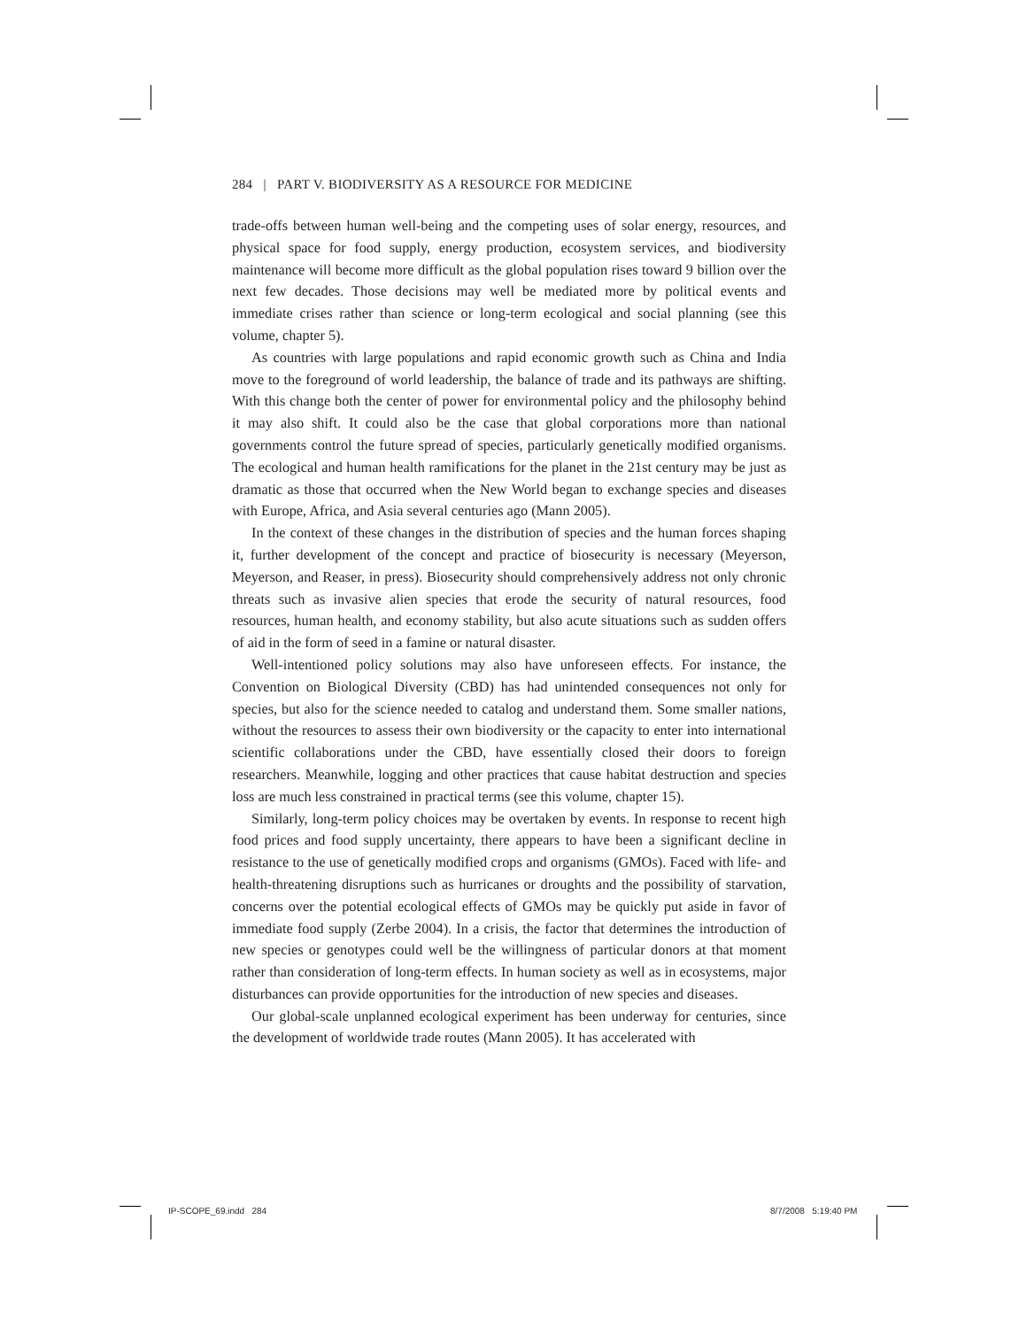284 | PART V. BIODIVERSITY AS A RESOURCE FOR MEDICINE
trade-offs between human well-being and the competing uses of solar energy, resources, and physical space for food supply, energy production, ecosystem services, and biodiversity maintenance will become more difficult as the global population rises toward 9 billion over the next few decades. Those decisions may well be mediated more by political events and immediate crises rather than science or long-term ecological and social planning (see this volume, chapter 5).
As countries with large populations and rapid economic growth such as China and India move to the foreground of world leadership, the balance of trade and its pathways are shifting. With this change both the center of power for environmental policy and the philosophy behind it may also shift. It could also be the case that global corporations more than national governments control the future spread of species, particularly genetically modified organisms. The ecological and human health ramifications for the planet in the 21st century may be just as dramatic as those that occurred when the New World began to exchange species and diseases with Europe, Africa, and Asia several centuries ago (Mann 2005).
In the context of these changes in the distribution of species and the human forces shaping it, further development of the concept and practice of biosecurity is necessary (Meyerson, Meyerson, and Reaser, in press). Biosecurity should comprehensively address not only chronic threats such as invasive alien species that erode the security of natural resources, food resources, human health, and economy stability, but also acute situations such as sudden offers of aid in the form of seed in a famine or natural disaster.
Well-intentioned policy solutions may also have unforeseen effects. For instance, the Convention on Biological Diversity (CBD) has had unintended consequences not only for species, but also for the science needed to catalog and understand them. Some smaller nations, without the resources to assess their own biodiversity or the capacity to enter into international scientific collaborations under the CBD, have essentially closed their doors to foreign researchers. Meanwhile, logging and other practices that cause habitat destruction and species loss are much less constrained in practical terms (see this volume, chapter 15).
Similarly, long-term policy choices may be overtaken by events. In response to recent high food prices and food supply uncertainty, there appears to have been a significant decline in resistance to the use of genetically modified crops and organisms (GMOs). Faced with life- and health-threatening disruptions such as hurricanes or droughts and the possibility of starvation, concerns over the potential ecological effects of GMOs may be quickly put aside in favor of immediate food supply (Zerbe 2004). In a crisis, the factor that determines the introduction of new species or genotypes could well be the willingness of particular donors at that moment rather than consideration of long-term effects. In human society as well as in ecosystems, major disturbances can provide opportunities for the introduction of new species and diseases.
Our global-scale unplanned ecological experiment has been underway for centuries, since the development of worldwide trade routes (Mann 2005). It has accelerated with
IP-SCOPE_69.indd 284 8/7/2008 5:19:40 PM